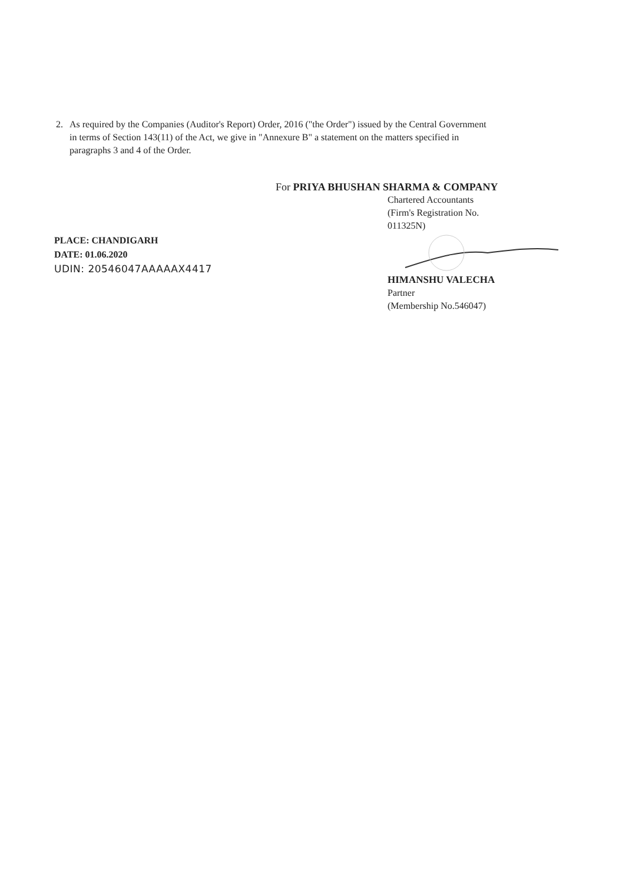2. As required by the Companies (Auditor's Report) Order, 2016 ("the Order") issued by the Central Government in terms of Section 143(11) of the Act, we give in "Annexure B" a statement on the matters specified in paragraphs 3 and 4 of the Order.
PLACE: CHANDIGARH
DATE: 01.06.2020
UDIN: 20546047AAAAAX4417
For PRIYA BHUSHAN SHARMA & COMPANY
Chartered Accountants
(Firm's Registration No.
011325N)
HIMANSHU VALECHA
Partner
(Membership No.546047)